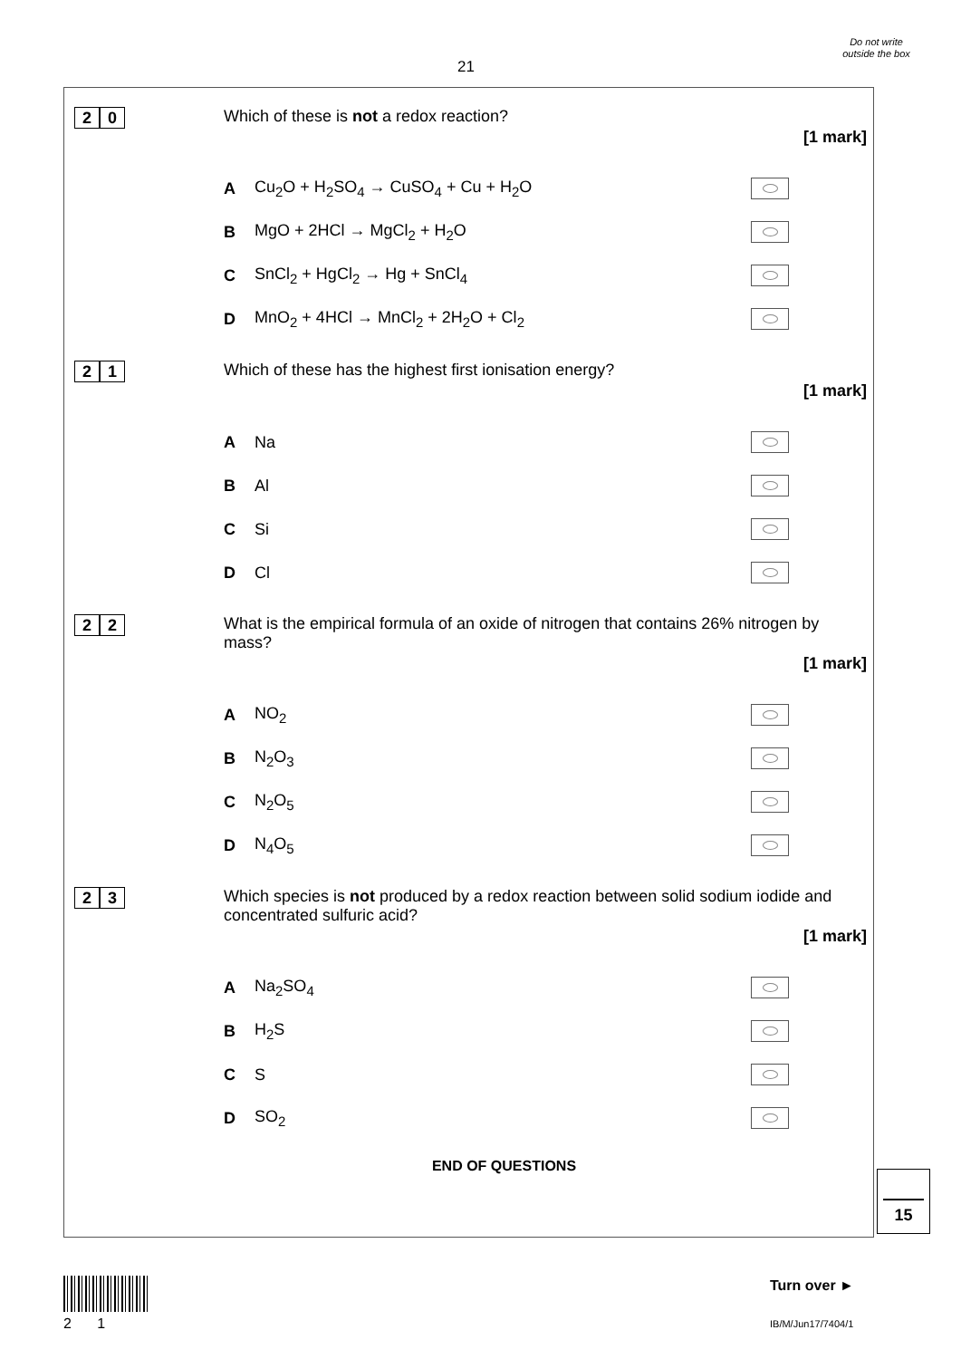21
Do not write outside the box
2 0
Which of these is not a redox reaction?
[1 mark]
A Cu<sub>2</sub>O + H<sub>2</sub>SO<sub>4</sub> → CuSO<sub>4</sub> + Cu + H<sub>2</sub>O
B MgO + 2HCl → MgCl<sub>2</sub> + H<sub>2</sub>O
C SnCl<sub>2</sub> + HgCl<sub>2</sub> → Hg + SnCl<sub>4</sub>
D MnO<sub>2</sub> + 4HCl → MnCl<sub>2</sub> + 2H<sub>2</sub>O + Cl<sub>2</sub>
2 1
Which of these has the highest first ionisation energy?
[1 mark]
A Na
B Al
C Si
D Cl
2 2
What is the empirical formula of an oxide of nitrogen that contains 26% nitrogen by mass?
[1 mark]
A NO<sub>2</sub>
B N<sub>2</sub>O<sub>3</sub>
C N<sub>2</sub>O<sub>5</sub>
D N<sub>4</sub>O<sub>5</sub>
2 3
Which species is not produced by a redox reaction between solid sodium iodide and concentrated sulfuric acid?
[1 mark]
A Na<sub>2</sub>SO<sub>4</sub>
B H<sub>2</sub>S
C S
D SO<sub>2</sub>
END OF QUESTIONS
15
2 1
Turn over ►
IB/M/Jun17/7404/1